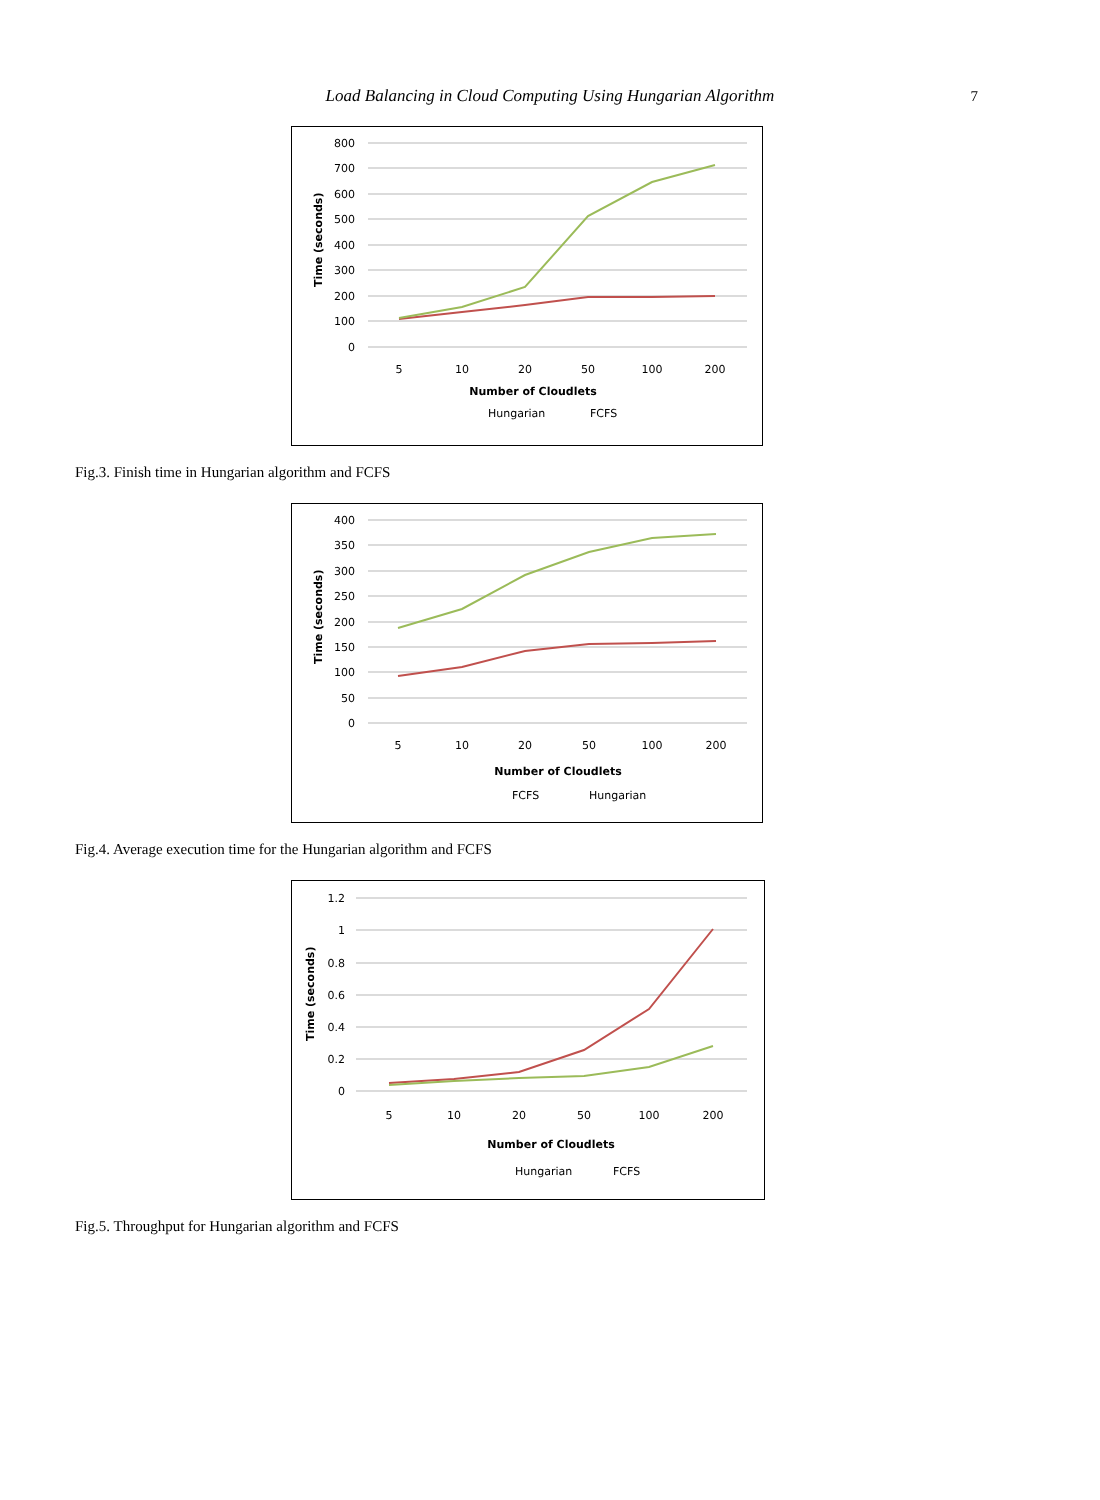Load Balancing in Cloud Computing Using Hungarian Algorithm 7
800
700
600
500
400
300
200
100
0
5
10
20
50
100
200
Number of Cloudlets
Time (seconds)
Hungarian
FCFS
Fig.3. Finish time in Hungarian algorithm and FCFS
400
350
300
250
200
150
100
50
0
5
10
20
50
100
200
Number of Cloudlets
Time (seconds)
FCFS
Hungarian
Fig.4. Average execution time for the Hungarian algorithm and FCFS
1.2
1
0.8
0.6
0.4
0.2
0
5
10
20
50
100
200
Number of Cloudlets
Time (seconds)
Hungarian
FCFS
Fig.5. Throughput for Hungarian algorithm and FCFS